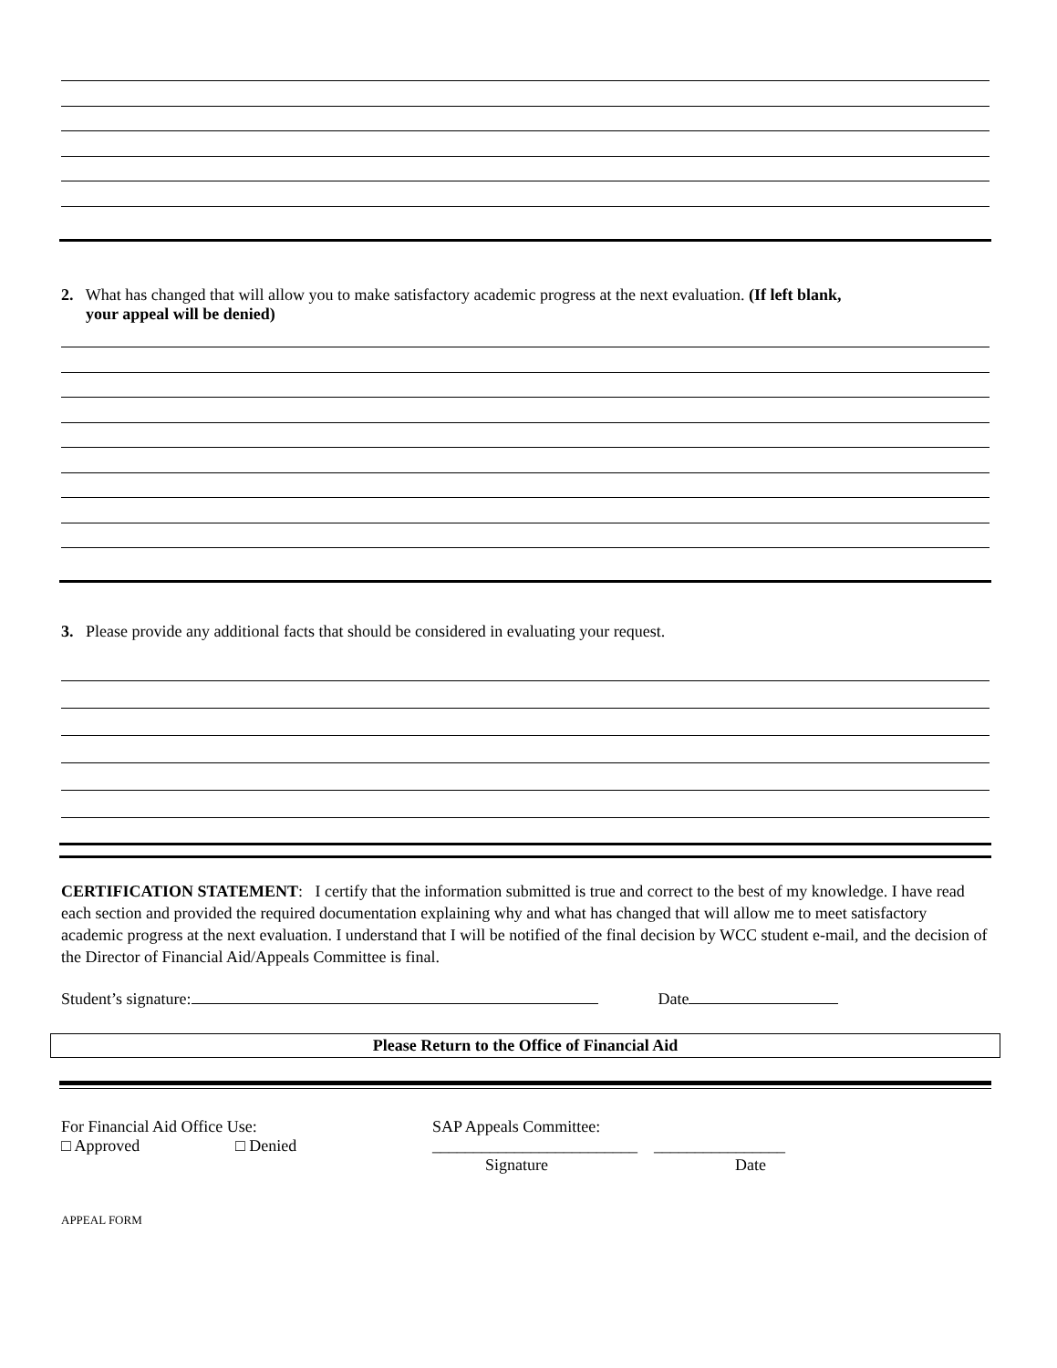2. What has changed that will allow you to make satisfactory academic progress at the next evaluation. (If left blank,
your appeal will be denied)
3. Please provide any additional facts that should be considered in evaluating your request.
CERTIFICATION STATEMENT: I certify that the information submitted is true and correct to the best of my knowledge. I have read each section and provided the required documentation explaining why and what has changed that will allow me to meet satisfactory academic progress at the next evaluation. I understand that I will be notified of the final decision by WCC student e-mail, and the decision of the Director of Financial Aid/Appeals Committee is final.
Student’s signature: Date
Please Return to the Office of Financial Aid
For Financial Aid Office Use:
□ Approved □ Denied
SAP Appeals Committee:
_________________________ ________________
Signature Date
APPEAL FORM